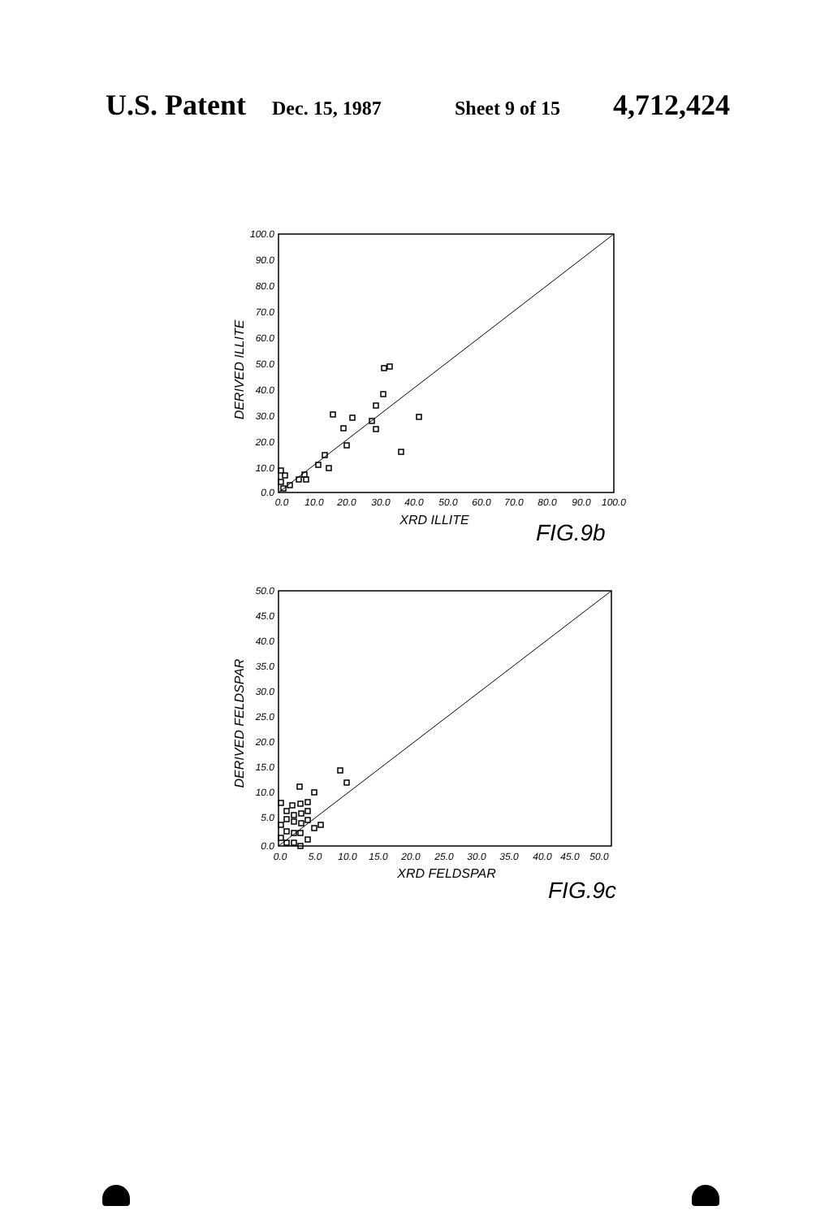U.S. Patent Dec. 15, 1987 Sheet 9 of 15 4,712,424
100.0
90.0
80.0
70.0
60.0
50.0
40.0
30.0
20.0
10.0
0.0
0.0
10.0
20.0
30.0
40.0
50.0
60.0
70.0
80.0
90.0
100.0
XRD ILLITE
DERIVED ILLITE
FIG.9b
50.0
45.0
40.0
35.0
30.0
25.0
20.0
15.0
10.0
5.0
0.0
0.0
5.0
10.0
15.0
20.0
25.0
30.0
35.0
40.0
45.0
50.0
XRD FELDSPAR
DERIVED FELDSPAR
FIG.9c